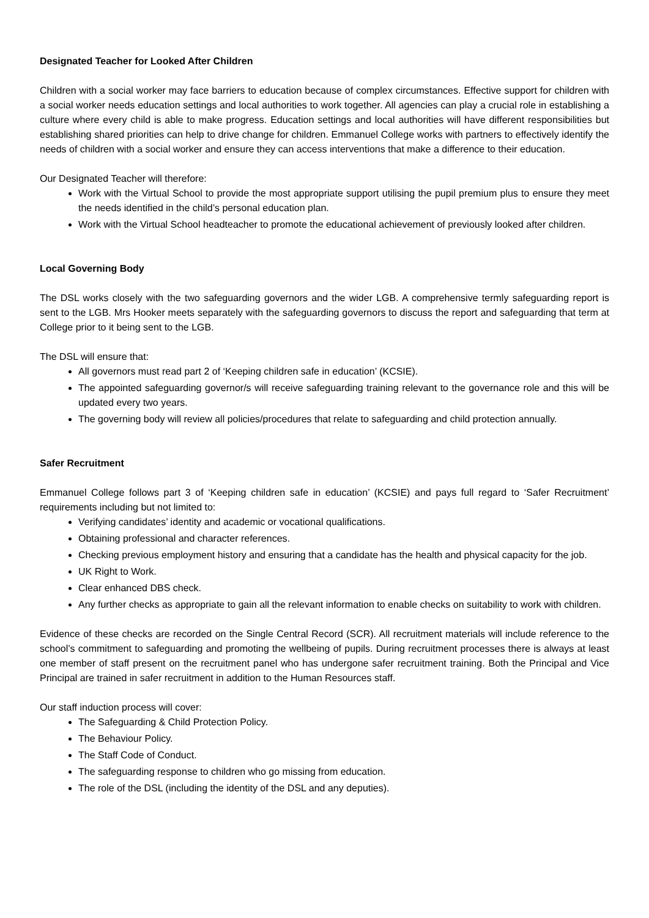Designated Teacher for Looked After Children
Children with a social worker may face barriers to education because of complex circumstances. Effective support for children with a social worker needs education settings and local authorities to work together. All agencies can play a crucial role in establishing a culture where every child is able to make progress. Education settings and local authorities will have different responsibilities but establishing shared priorities can help to drive change for children. Emmanuel College works with partners to effectively identify the needs of children with a social worker and ensure they can access interventions that make a difference to their education.
Our Designated Teacher will therefore:
Work with the Virtual School to provide the most appropriate support utilising the pupil premium plus to ensure they meet the needs identified in the child’s personal education plan.
Work with the Virtual School headteacher to promote the educational achievement of previously looked after children.
Local Governing Body
The DSL works closely with the two safeguarding governors and the wider LGB. A comprehensive termly safeguarding report is sent to the LGB. Mrs Hooker meets separately with the safeguarding governors to discuss the report and safeguarding that term at College prior to it being sent to the LGB.
The DSL will ensure that:
All governors must read part 2 of ‘Keeping children safe in education’ (KCSIE).
The appointed safeguarding governor/s will receive safeguarding training relevant to the governance role and this will be updated every two years.
The governing body will review all policies/procedures that relate to safeguarding and child protection annually.
Safer Recruitment
Emmanuel College follows part 3 of ‘Keeping children safe in education’ (KCSIE) and pays full regard to ‘Safer Recruitment’ requirements including but not limited to:
Verifying candidates’ identity and academic or vocational qualifications.
Obtaining professional and character references.
Checking previous employment history and ensuring that a candidate has the health and physical capacity for the job.
UK Right to Work.
Clear enhanced DBS check.
Any further checks as appropriate to gain all the relevant information to enable checks on suitability to work with children.
Evidence of these checks are recorded on the Single Central Record (SCR). All recruitment materials will include reference to the school’s commitment to safeguarding and promoting the wellbeing of pupils. During recruitment processes there is always at least one member of staff present on the recruitment panel who has undergone safer recruitment training. Both the Principal and Vice Principal are trained in safer recruitment in addition to the Human Resources staff.
Our staff induction process will cover:
The Safeguarding & Child Protection Policy.
The Behaviour Policy.
The Staff Code of Conduct.
The safeguarding response to children who go missing from education.
The role of the DSL (including the identity of the DSL and any deputies).